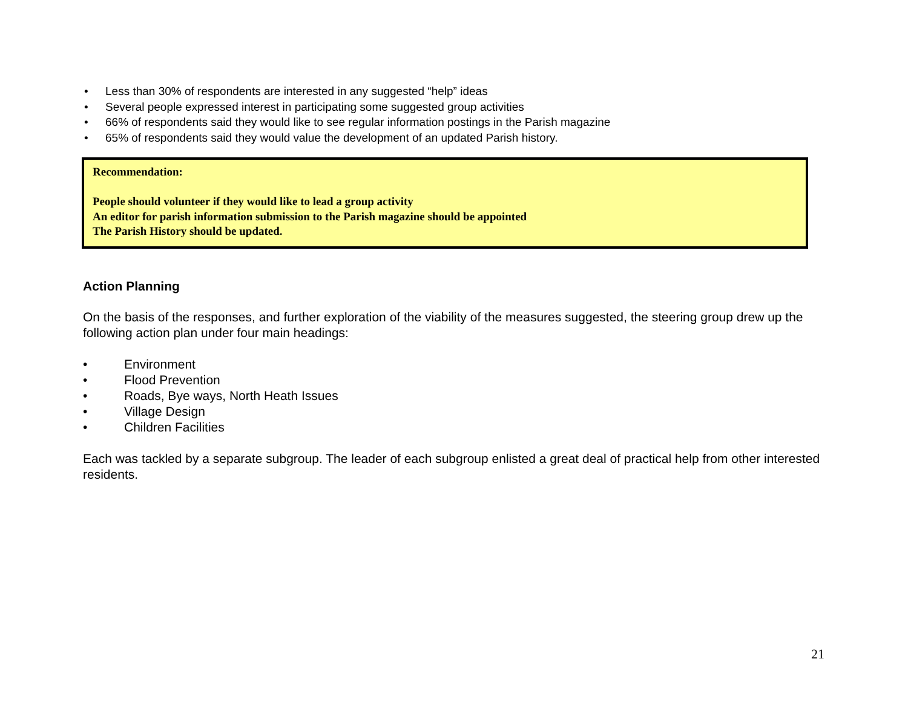• Less than 30% of respondents are interested in any suggested “help” ideas
• Several people expressed interest in participating some suggested group activities
• 66% of respondents said they would like to see regular information postings in the Parish magazine
• 65% of respondents said they would value the development of an updated Parish history.
Recommendation:
People should volunteer if they would like to lead a group activity
An editor for parish information submission to the Parish magazine should be appointed
The Parish History should be updated.
Action Planning
On the basis of the responses, and further exploration of the viability of the measures suggested, the steering group drew up the following action plan under four main headings:
• Environment
• Flood Prevention
• Roads, Bye ways, North Heath Issues
• Village Design
• Children Facilities
Each was tackled by a separate subgroup. The leader of each subgroup enlisted a great deal of practical help from other interested residents.
21